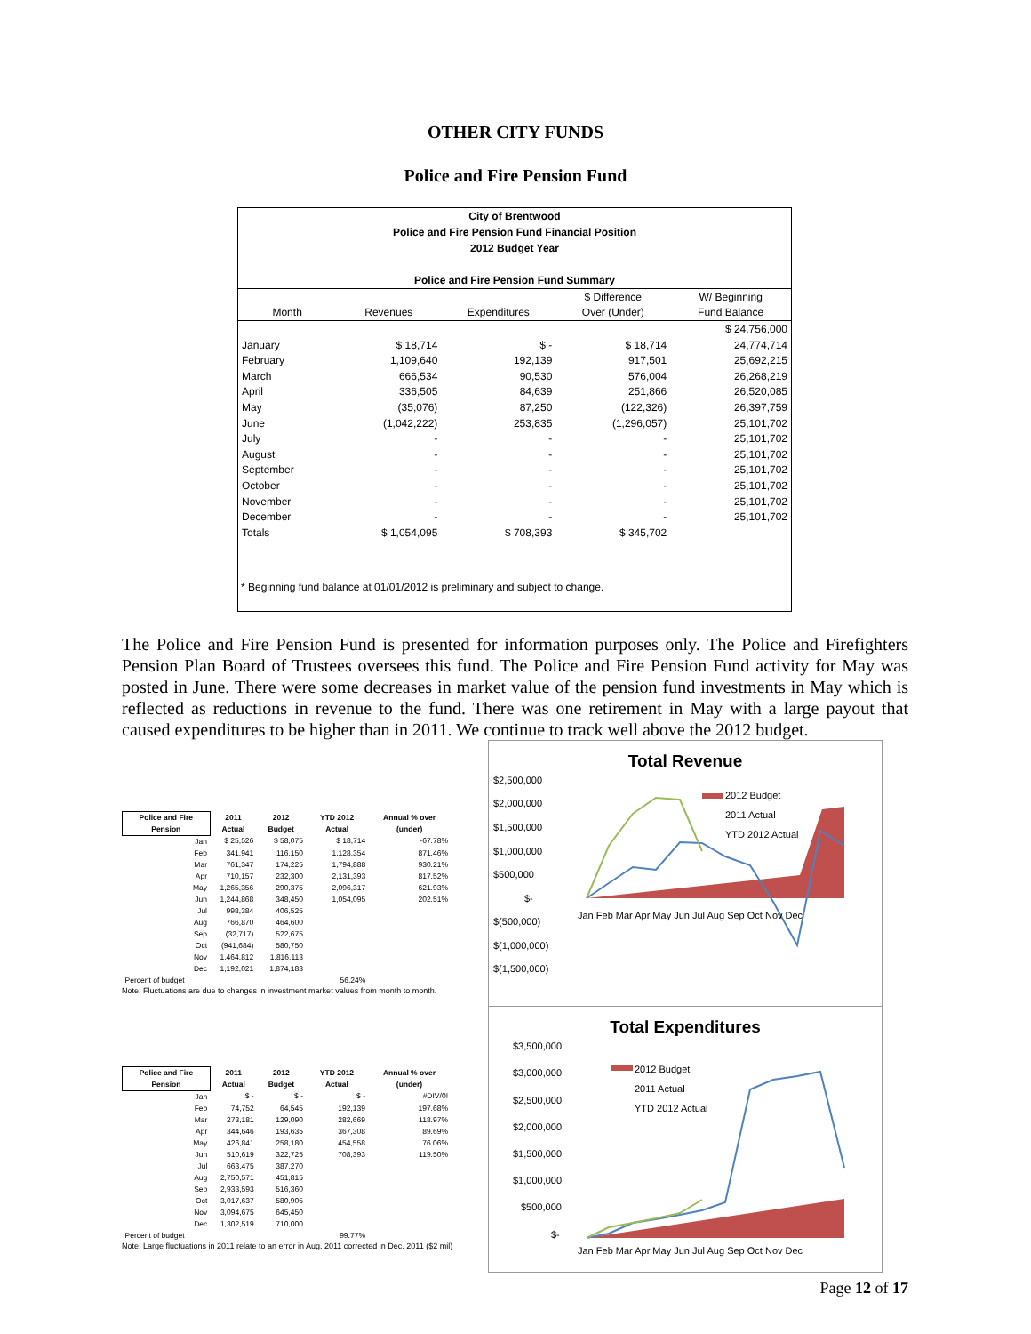OTHER CITY FUNDS
Police and Fire Pension Fund
City of Brentwood
Police and Fire Pension Fund Financial Position
2012 Budget Year
Police and Fire Pension Fund Summary
| | | | $ Difference | W/ Beginning |
| --- | --- | --- | --- | --- |
| Month | Revenues | Expenditures | Over (Under) | Fund Balance |
| | | | | $ 24,756,000 |
| January | $ 18,714 | $ - | $ 18,714 | 24,774,714 |
| February | 1,109,640 | 192,139 | 917,501 | 25,692,215 |
| March | 666,534 | 90,530 | 576,004 | 26,268,219 |
| April | 336,505 | 84,639 | 251,866 | 26,520,085 |
| May | (35,076) | 87,250 | (122,326) | 26,397,759 |
| June | (1,042,222) | 253,835 | (1,296,057) | 25,101,702 |
| July | - | - | - | 25,101,702 |
| August | - | - | - | 25,101,702 |
| September | - | - | - | 25,101,702 |
| October | - | - | - | 25,101,702 |
| November | - | - | - | 25,101,702 |
| December | - | - | - | 25,101,702 |
| Totals | $ 1,054,095 | $ 708,393 | $ 345,702 | |
* Beginning fund balance at 01/01/2012 is preliminary and subject to change.
The Police and Fire Pension Fund is presented for information purposes only. The Police and Firefighters Pension Plan Board of Trustees oversees this fund. The Police and Fire Pension Fund activity for May was posted in June. There were some decreases in market value of the pension fund investments in May which is reflected as reductions in revenue to the fund. There was one retirement in May with a large payout that caused expenditures to be higher than in 2011. We continue to track well above the 2012 budget.
| Police and Fire Pension | 2011 Actual | 2012 Budget | YTD 2012 Actual | Annual % over (under) |
| --- | --- | --- | --- | --- |
| Jan | $ 25,526 | $ 58,075 | $ 18,714 | -67.78% |
| Feb | 341,941 | 116,150 | 1,128,354 | 871.46% |
| Mar | 761,347 | 174,225 | 1,794,888 | 930.21% |
| Apr | 710,157 | 232,300 | 2,131,393 | 817.52% |
| May | 1,265,356 | 290,375 | 2,096,317 | 621.93% |
| Jun | 1,244,868 | 348,450 | 1,054,095 | 202.51% |
| Jul | 998,384 | 406,525 | | |
| Aug | 766,870 | 464,600 | | |
| Sep | (32,717) | 522,675 | | |
| Oct | (941,684) | 580,750 | | |
| Nov | 1,464,812 | 1,816,113 | | |
| Dec | 1,192,021 | 1,874,183 | | |
| Percent of budget | | | 56.24% | |
Note: Fluctuations are due to changes in investment market values from month to month.
| Police and Fire Pension | 2011 Actual | 2012 Budget | YTD 2012 Actual | Annual % over (under) |
| --- | --- | --- | --- | --- |
| Jan | $ - | $ - | $ - | #DIV/0! |
| Feb | 74,752 | 64,545 | 192,139 | 197.68% |
| Mar | 273,181 | 129,090 | 282,669 | 118.97% |
| Apr | 344,646 | 193,635 | 367,308 | 89.69% |
| May | 426,841 | 258,180 | 454,558 | 76.06% |
| Jun | 510,619 | 322,725 | 708,393 | 119.50% |
| Jul | 663,475 | 387,270 | | |
| Aug | 2,750,571 | 451,815 | | |
| Sep | 2,933,593 | 516,360 | | |
| Oct | 3,017,637 | 580,905 | | |
| Nov | 3,094,675 | 645,450 | | |
| Dec | 1,302,519 | 710,000 | | |
| Percent of budget | | | 99.77% | |
Note: Large fluctuations in 2011 relate to an error in Aug. 2011 corrected in Dec. 2011 ($2 mil)
Total Revenue
$2,500,000
$2,000,000
$1,500,000
$1,000,000
$500,000
$-
$(500,000)
$(1,000,000)
$(1,500,000)
2012 Budget
2011 Actual
YTD 2012 Actual
Jan Feb Mar Apr May Jun Jul Aug Sep Oct Nov Dec
Total Expenditures
$3,500,000
$3,000,000
$2,500,000
$2,000,000
$1,500,000
$1,000,000
$500,000
$-
2012 Budget
2011 Actual
YTD 2012 Actual
Jan Feb Mar Apr May Jun Jul Aug Sep Oct Nov Dec
Page 12 of 17